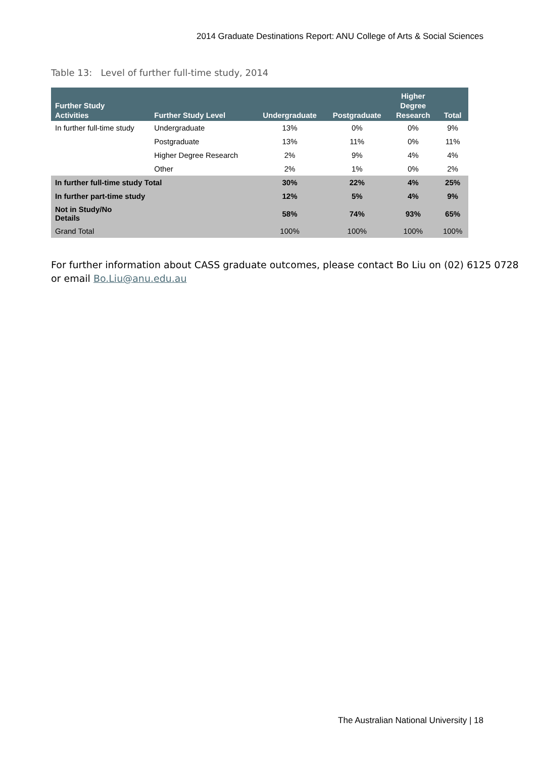2014 Graduate Destinations Report: ANU College of Arts & Social Sciences
Table 13: Level of further full-time study, 2014
| Further Study Activities | Further Study Level | Undergraduate | Postgraduate | Higher Degree Research | Total |
| --- | --- | --- | --- | --- | --- |
| In further full-time study | Undergraduate | 13% | 0% | 0% | 9% |
| | Postgraduate | 13% | 11% | 0% | 11% |
| | Higher Degree Research | 2% | 9% | 4% | 4% |
| | Other | 2% | 1% | 0% | 2% |
| In further full-time study Total | | 30% | 22% | 4% | 25% |
| In further part-time study | | 12% | 5% | 4% | 9% |
| Not in Study/No Details | | 58% | 74% | 93% | 65% |
| Grand Total | | 100% | 100% | 100% | 100% |
For further information about CASS graduate outcomes, please contact Bo Liu on (02) 6125 0728
or email Bo.Liu@anu.edu.au
The Australian National University | 18